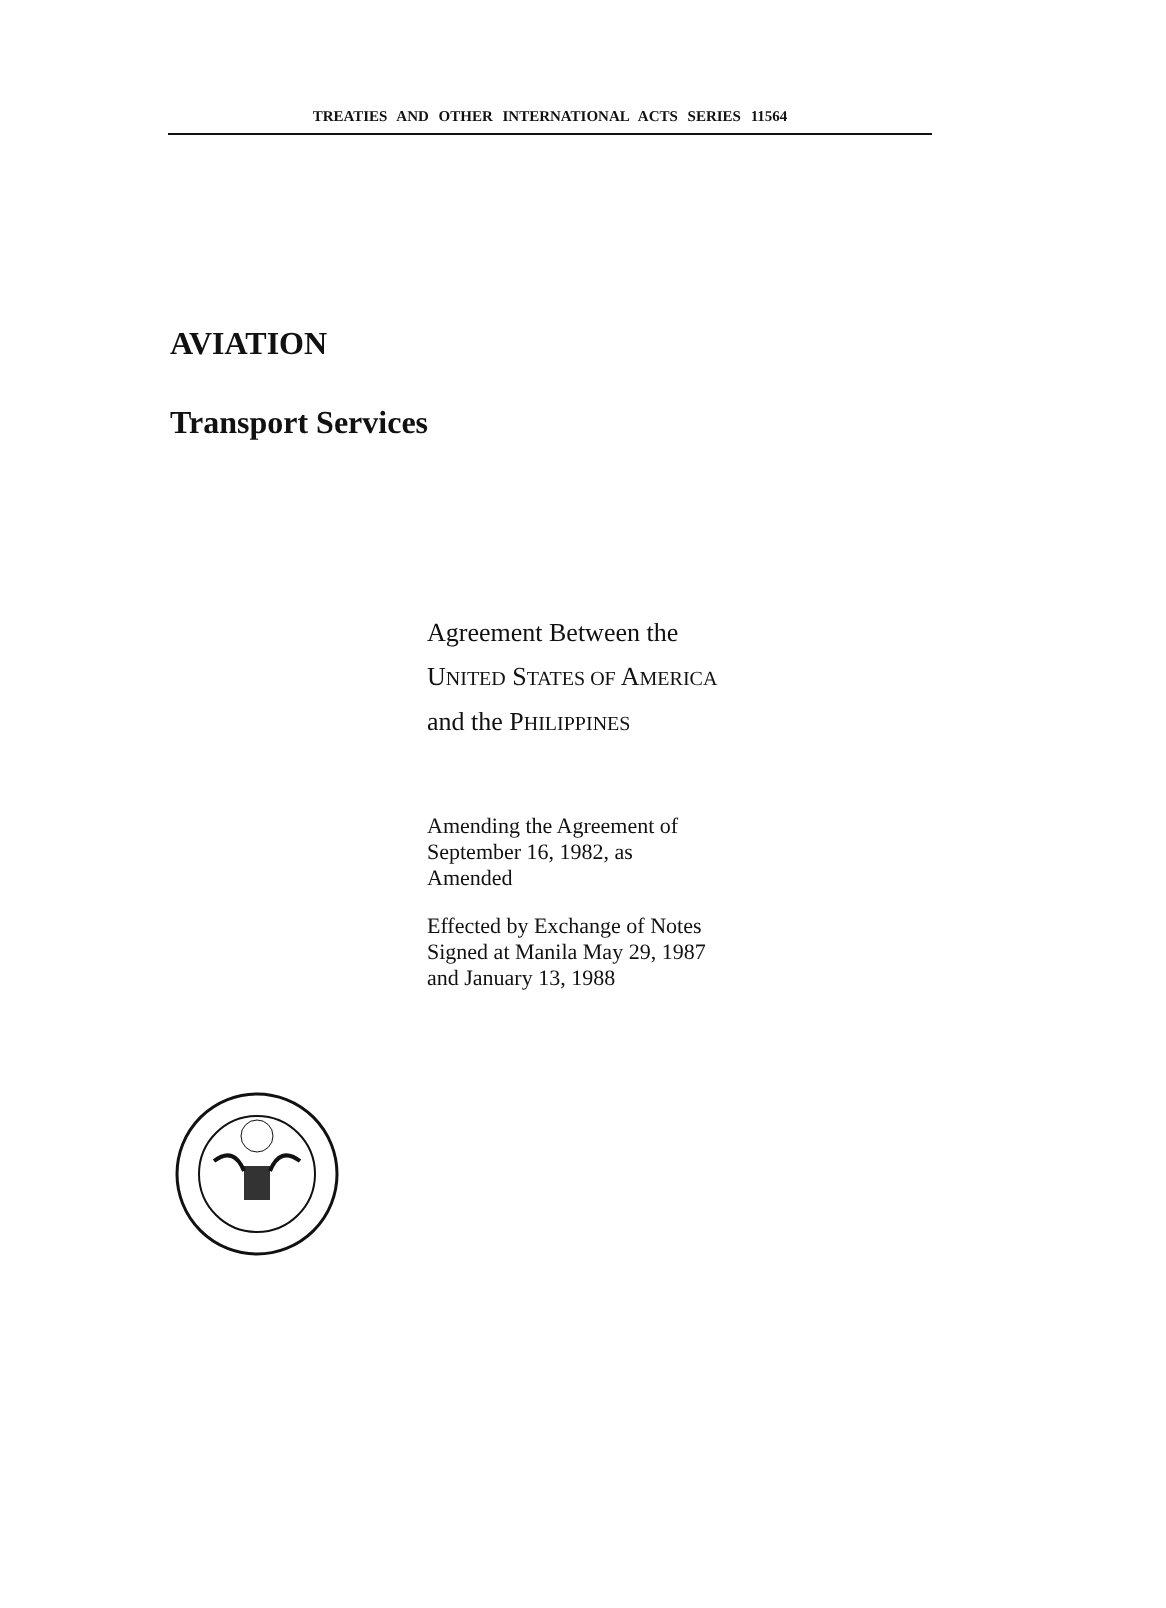TREATIES AND OTHER INTERNATIONAL ACTS SERIES 11564
AVIATION
Transport Services
Agreement Between the
UNITED STATES OF AMERICA
and the PHILIPPINES
Amending the Agreement of
September 16, 1982, as
Amended
Effected by Exchange of Notes
Signed at Manila May 29, 1987
and January 13, 1988